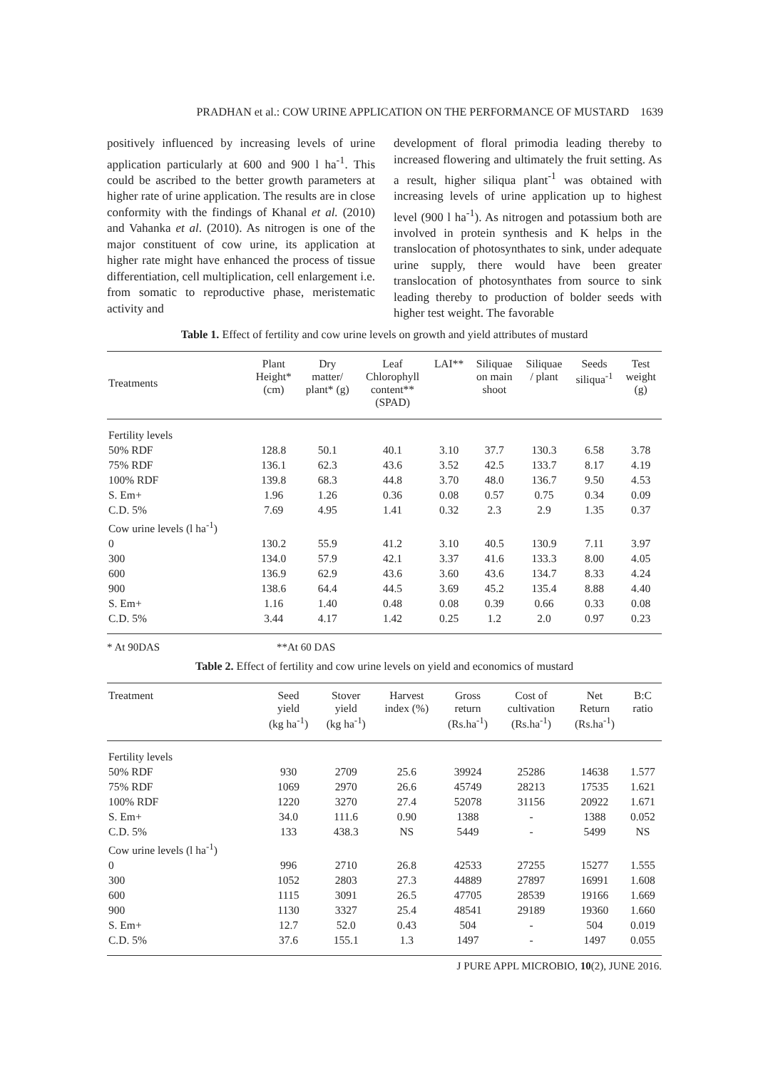PRADHAN et al.: COW URINE APPLICATION ON THE PERFORMANCE OF MUSTARD 1639
positively influenced by increasing levels of urine application particularly at 600 and 900 l ha<sup>-1</sup>. This could be ascribed to the better growth parameters at higher rate of urine application. The results are in close conformity with the findings of Khanal et al. (2010) and Vahanka et al. (2010). As nitrogen is one of the major constituent of cow urine, its application at higher rate might have enhanced the process of tissue differentiation, cell multiplication, cell enlargement i.e. from somatic to reproductive phase, meristematic activity and
development of floral primodia leading thereby to increased flowering and ultimately the fruit setting. As a result, higher siliqua plant<sup>-1</sup> was obtained with increasing levels of urine application up to highest level (900 l ha<sup>-1</sup>). As nitrogen and potassium both are involved in protein synthesis and K helps in the translocation of photosynthates to sink, under adequate urine supply, there would have been greater translocation of photosynthates from source to sink leading thereby to production of bolder seeds with higher test weight. The favorable
Table 1. Effect of fertility and cow urine levels on growth and yield attributes of mustard
| Treatments | Plant Height* (cm) | Dry matter/ plant* (g) | Leaf Chlorophyll content** (SPAD) | LAI** | Siliquae on main shoot | Siliquae / plant | Seeds siliqua<sup>-1</sup> | Test weight (g) |
| --- | --- | --- | --- | --- | --- | --- | --- | --- |
| Fertility levels | | | | | | | | |
| 50% RDF | 128.8 | 50.1 | 40.1 | 3.10 | 37.7 | 130.3 | 6.58 | 3.78 |
| 75% RDF | 136.1 | 62.3 | 43.6 | 3.52 | 42.5 | 133.7 | 8.17 | 4.19 |
| 100% RDF | 139.8 | 68.3 | 44.8 | 3.70 | 48.0 | 136.7 | 9.50 | 4.53 |
| S. Em+ | 1.96 | 1.26 | 0.36 | 0.08 | 0.57 | 0.75 | 0.34 | 0.09 |
| C.D. 5% | 7.69 | 4.95 | 1.41 | 0.32 | 2.3 | 2.9 | 1.35 | 0.37 |
| Cow urine levels (l ha<sup>-1</sup>) | | | | | | | | |
| 0 | 130.2 | 55.9 | 41.2 | 3.10 | 40.5 | 130.9 | 7.11 | 3.97 |
| 300 | 134.0 | 57.9 | 42.1 | 3.37 | 41.6 | 133.3 | 8.00 | 4.05 |
| 600 | 136.9 | 62.9 | 43.6 | 3.60 | 43.6 | 134.7 | 8.33 | 4.24 |
| 900 | 138.6 | 64.4 | 44.5 | 3.69 | 45.2 | 135.4 | 8.88 | 4.40 |
| S. Em+ | 1.16 | 1.40 | 0.48 | 0.08 | 0.39 | 0.66 | 0.33 | 0.08 |
| C.D. 5% | 3.44 | 4.17 | 1.42 | 0.25 | 1.2 | 2.0 | 0.97 | 0.23 |
* At 90DAS **At 60 DAS
Table 2. Effect of fertility and cow urine levels on yield and economics of mustard
| Treatment | Seed yield (kg ha<sup>-1</sup>) | Stover yield (kg ha<sup>-1</sup>) | Harvest index (%) | Gross return (Rs.ha<sup>-1</sup>) | Cost of cultivation (Rs.ha<sup>-1</sup>) | Net Return (Rs.ha<sup>-1</sup>) | B:C ratio |
| --- | --- | --- | --- | --- | --- | --- | --- |
| Fertility levels | | | | | | | |
| 50% RDF | 930 | 2709 | 25.6 | 39924 | 25286 | 14638 | 1.577 |
| 75% RDF | 1069 | 2970 | 26.6 | 45749 | 28213 | 17535 | 1.621 |
| 100% RDF | 1220 | 3270 | 27.4 | 52078 | 31156 | 20922 | 1.671 |
| S. Em+ | 34.0 | 111.6 | 0.90 | 1388 | - | 1388 | 0.052 |
| C.D. 5% | 133 | 438.3 | NS | 5449 | - | 5499 | NS |
| Cow urine levels (l ha<sup>-1</sup>) | | | | | | | |
| 0 | 996 | 2710 | 26.8 | 42533 | 27255 | 15277 | 1.555 |
| 300 | 1052 | 2803 | 27.3 | 44889 | 27897 | 16991 | 1.608 |
| 600 | 1115 | 3091 | 26.5 | 47705 | 28539 | 19166 | 1.669 |
| 900 | 1130 | 3327 | 25.4 | 48541 | 29189 | 19360 | 1.660 |
| S. Em+ | 12.7 | 52.0 | 0.43 | 504 | - | 504 | 0.019 |
| C.D. 5% | 37.6 | 155.1 | 1.3 | 1497 | - | 1497 | 0.055 |
J PURE APPL MICROBIO, 10(2), JUNE 2016.